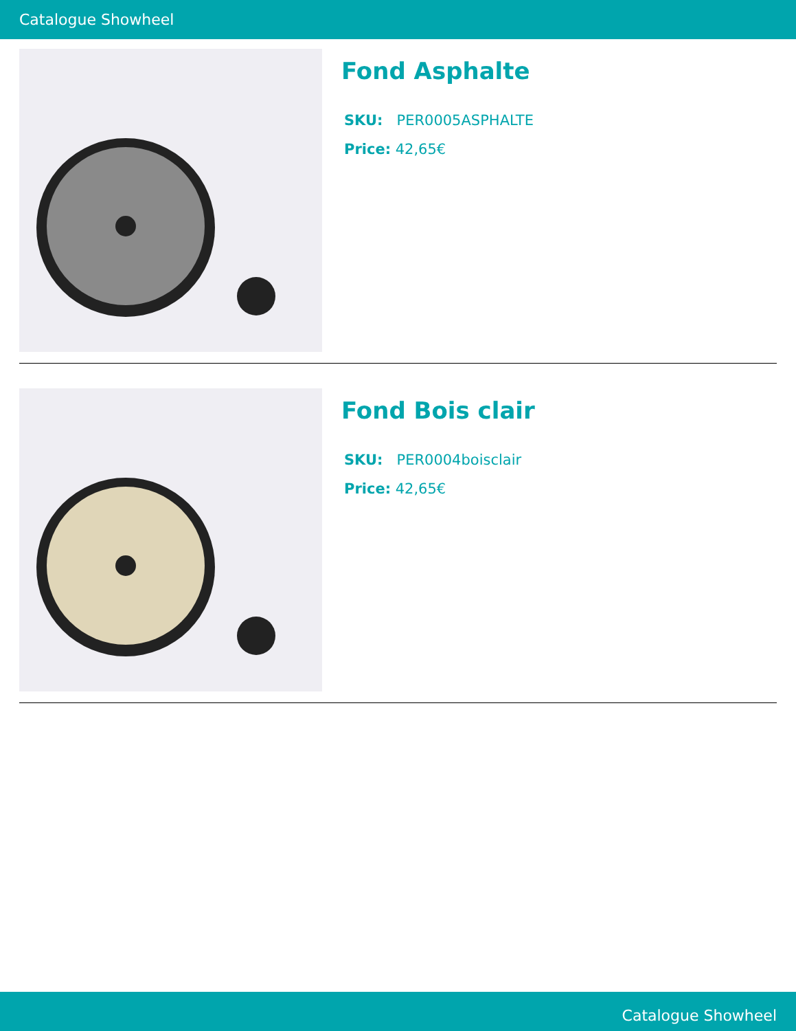Catalogue Showheel
Fond Asphalte
SKU: PER0005ASPHALTE
Price: 42,65€
Fond Bois clair
SKU: PER0004boisclair
Price: 42,65€
Catalogue Showheel